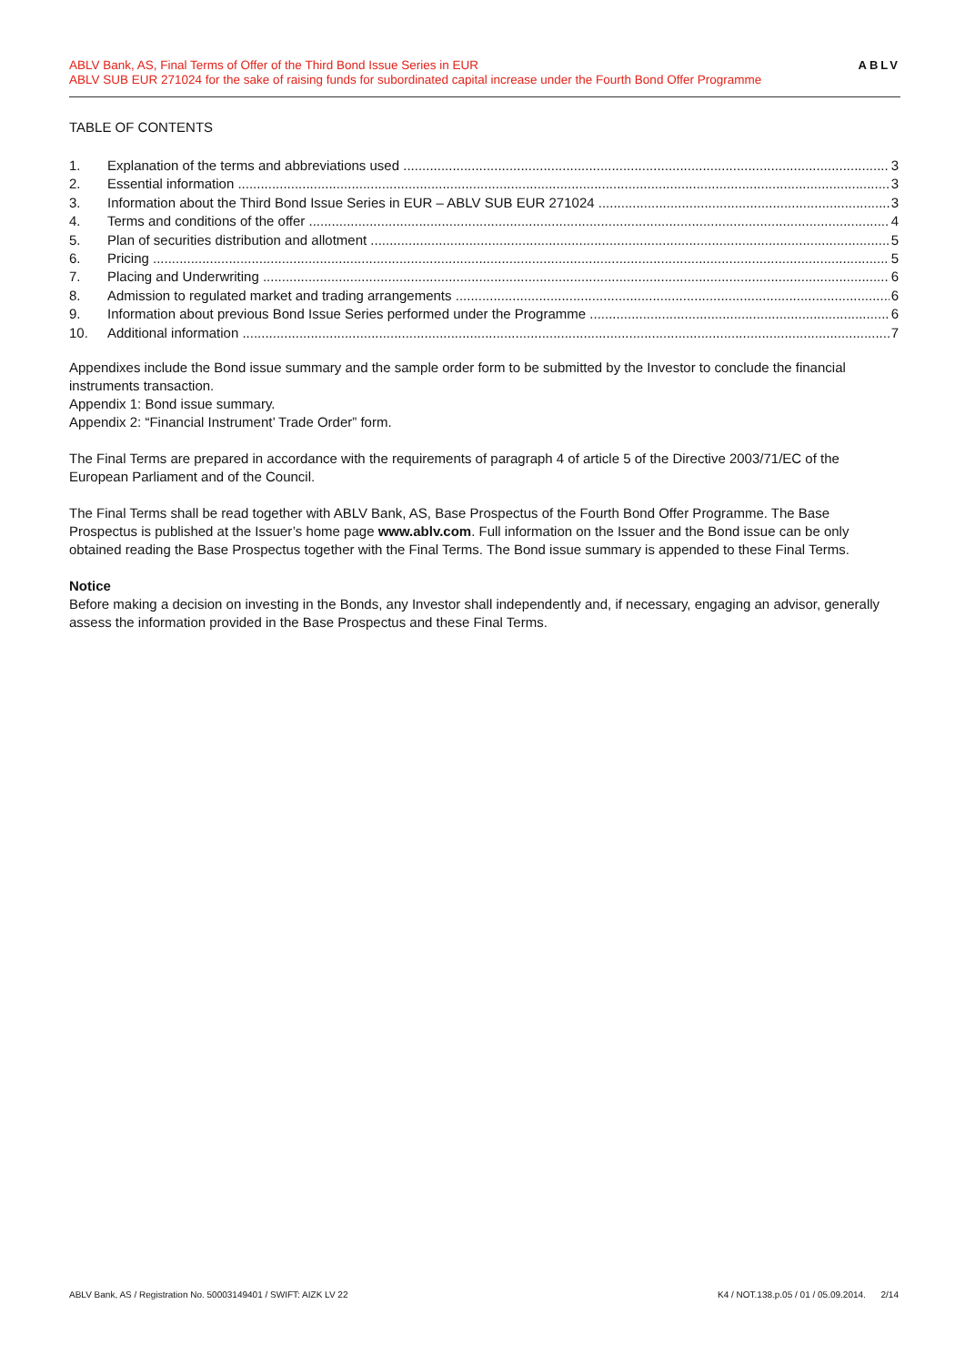ABLV Bank, AS, Final Terms of Offer of the Third Bond Issue Series in EUR
ABLV SUB EUR 271024 for the sake of raising funds for subordinated capital increase under the Fourth Bond Offer Programme
ABLV
TABLE OF CONTENTS
1. Explanation of the terms and abbreviations used 3
2. Essential information 3
3. Information about the Third Bond Issue Series in EUR – ABLV SUB EUR 271024 3
4. Terms and conditions of the offer 4
5. Plan of securities distribution and allotment 5
6. Pricing 5
7. Placing and Underwriting 6
8. Admission to regulated market and trading arrangements 6
9. Information about previous Bond Issue Series performed under the Programme 6
10. Additional information 7
Appendixes include the Bond issue summary and the sample order form to be submitted by the Investor to conclude the financial instruments transaction.
Appendix 1: Bond issue summary.
Appendix 2: “Financial Instrument’ Trade Order” form.
The Final Terms are prepared in accordance with the requirements of paragraph 4 of article 5 of the Directive 2003/71/EC of the European Parliament and of the Council.
The Final Terms shall be read together with ABLV Bank, AS, Base Prospectus of the Fourth Bond Offer Programme. The Base Prospectus is published at the Issuer’s home page www.ablv.com. Full information on the Issuer and the Bond issue can be only obtained reading the Base Prospectus together with the Final Terms. The Bond issue summary is appended to these Final Terms.
Notice
Before making a decision on investing in the Bonds, any Investor shall independently and, if necessary, engaging an advisor, generally assess the information provided in the Base Prospectus and these Final Terms.
ABLV Bank, AS / Registration No. 50003149401 / SWIFT: AIZK LV 22 K4 / NOT.138.p.05 / 01 / 05.09.2014. 2/14